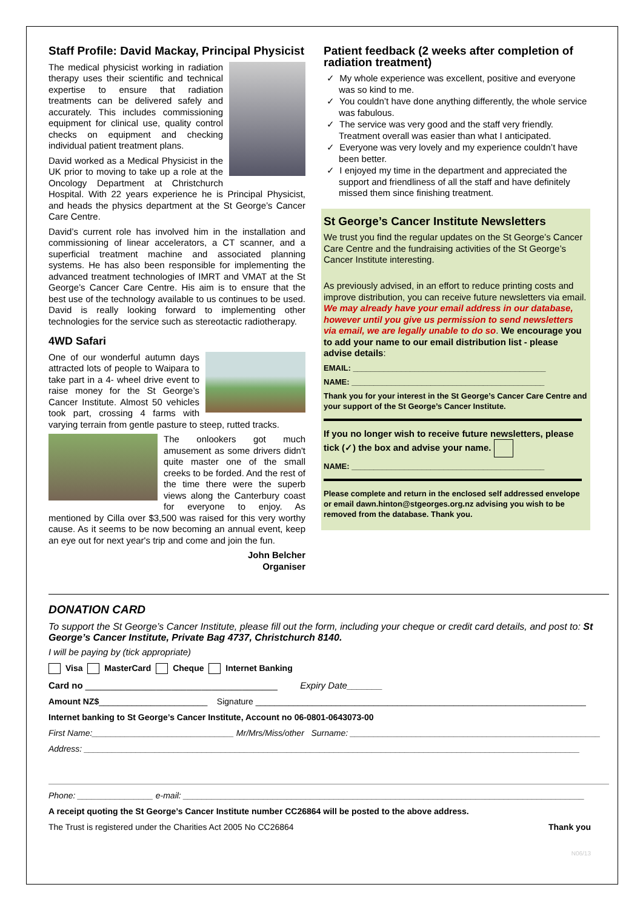Staff Profile: David Mackay, Principal Physicist
The medical physicist working in radiation therapy uses their scientific and technical expertise to ensure that radiation treatments can be delivered safely and accurately. This includes commissioning equipment for clinical use, quality control checks on equipment and checking individual patient treatment plans.
David worked as a Medical Physicist in the UK prior to moving to take up a role at the Oncology Department at Christchurch Hospital. With 22 years experience he is Principal Physicist, and heads the physics department at the St George’s Cancer Care Centre.
David’s current role has involved him in the installation and commissioning of linear accelerators, a CT scanner, and a superficial treatment machine and associated planning systems. He has also been responsible for implementing the advanced treatment technologies of IMRT and VMAT at the St George’s Cancer Care Centre. His aim is to ensure that the best use of the technology available to us continues to be used. David is really looking forward to implementing other technologies for the service such as stereotactic radiotherapy.
4WD Safari
One of our wonderful autumn days attracted lots of people to Waipara to take part in a 4- wheel drive event to raise money for the St George’s Cancer Institute. Almost 50 vehicles took part, crossing 4 farms with varying terrain from gentle pasture to steep, rutted tracks.
The onlookers got much amusement as some drivers didn't quite master one of the small creeks to be forded. And the rest of the time there were the superb views along the Canterbury coast for everyone to enjoy. As mentioned by Cilla over $3,500 was raised for this very worthy cause. As it seems to be now becoming an annual event, keep an eye out for next year's trip and come and join the fun.
John Belcher
Organiser
Patient feedback (2 weeks after completion of radiation treatment)
✓ My whole experience was excellent, positive and everyone was so kind to me.
✓ You couldn’t have done anything differently, the whole service was fabulous.
✓ The service was very good and the staff very friendly. Treatment overall was easier than what I anticipated.
✓ Everyone was very lovely and my experience couldn’t have been better.
✓ I enjoyed my time in the department and appreciated the support and friendliness of all the staff and have definitely missed them since finishing treatment.
St George’s Cancer Institute Newsletters
We trust you find the regular updates on the St George’s Cancer Care Centre and the fundraising activities of the St George’s Cancer Institute interesting.
As previously advised, in an effort to reduce printing costs and improve distribution, you can receive future newsletters via email. We may already have your email address in our database, however until you give us permission to send newsletters via email, we are legally unable to do so. We encourage you to add your name to our email distribution list - please advise details:
EMAIL: ____________________________________________
NAME: ____________________________________________
Thank you for your interest in the St George’s Cancer Care Centre and your support of the St George’s Cancer Institute.
If you no longer wish to receive future newsletters, please tick (✓) the box and advise your name.
NAME: ____________________________________________
Please complete and return in the enclosed self addressed envelope or email dawn.hinton@stgeorges.org.nz advising you wish to be removed from the database. Thank you.
DONATION CARD
To support the St George’s Cancer Institute, please fill out the form, including your cheque or credit card details, and post to: St George’s Cancer Institute, Private Bag 4737, Christchurch 8140.
I will be paying by (tick appropriate)
Visa MasterCard Cheque Internet Banking
Card no ______________________________________ Expiry Date_______
Amount NZ$_______________________ Signature ______________________________________________________________________
Internet banking to St George’s Cancer Institute, Account no 06-0801-0643073-00
First Name:______________________________ Mr/Mrs/Miss/other Surname: _____________________________________________________
Address: _________________________________________________________________________________________________________
Phone: ________________ e-mail: _____________________________________________________________________________________
A receipt quoting the St George’s Cancer Institute number CC26864 will be posted to the above address.
The Trust is registered under the Charities Act 2005 No CC26864 Thank you
N06/13